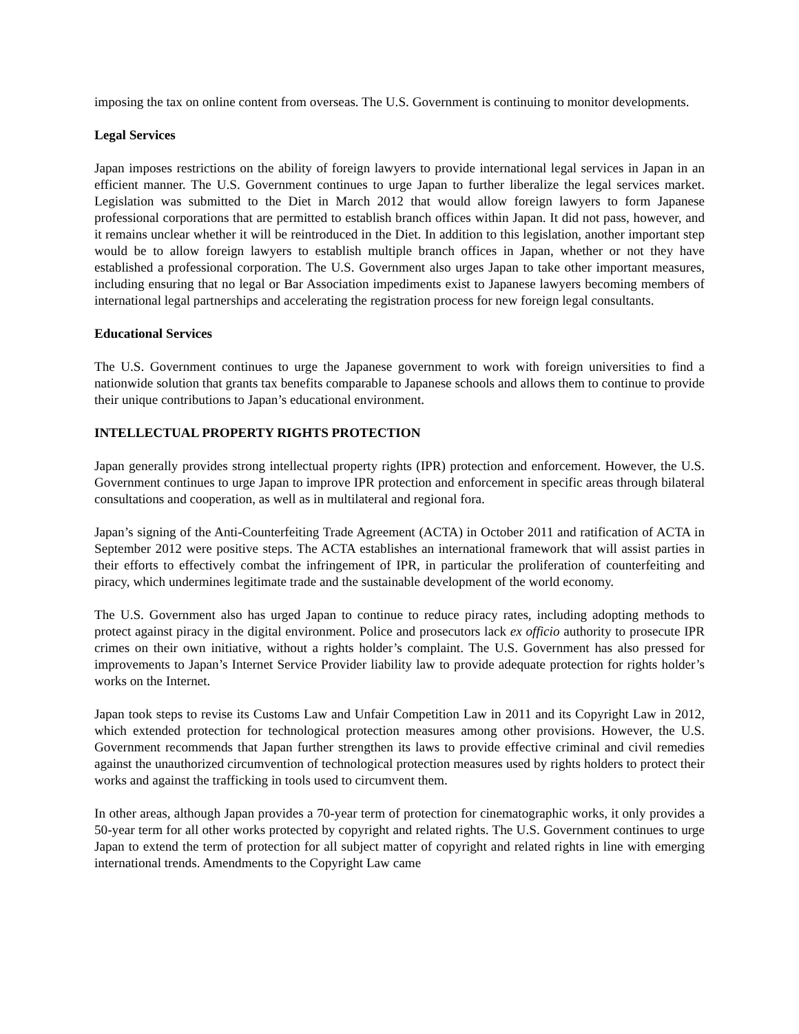imposing the tax on online content from overseas. The U.S. Government is continuing to monitor developments.
Legal Services
Japan imposes restrictions on the ability of foreign lawyers to provide international legal services in Japan in an efficient manner. The U.S. Government continues to urge Japan to further liberalize the legal services market. Legislation was submitted to the Diet in March 2012 that would allow foreign lawyers to form Japanese professional corporations that are permitted to establish branch offices within Japan. It did not pass, however, and it remains unclear whether it will be reintroduced in the Diet. In addition to this legislation, another important step would be to allow foreign lawyers to establish multiple branch offices in Japan, whether or not they have established a professional corporation. The U.S. Government also urges Japan to take other important measures, including ensuring that no legal or Bar Association impediments exist to Japanese lawyers becoming members of international legal partnerships and accelerating the registration process for new foreign legal consultants.
Educational Services
The U.S. Government continues to urge the Japanese government to work with foreign universities to find a nationwide solution that grants tax benefits comparable to Japanese schools and allows them to continue to provide their unique contributions to Japan’s educational environment.
INTELLECTUAL PROPERTY RIGHTS PROTECTION
Japan generally provides strong intellectual property rights (IPR) protection and enforcement. However, the U.S. Government continues to urge Japan to improve IPR protection and enforcement in specific areas through bilateral consultations and cooperation, as well as in multilateral and regional fora.
Japan’s signing of the Anti-Counterfeiting Trade Agreement (ACTA) in October 2011 and ratification of ACTA in September 2012 were positive steps. The ACTA establishes an international framework that will assist parties in their efforts to effectively combat the infringement of IPR, in particular the proliferation of counterfeiting and piracy, which undermines legitimate trade and the sustainable development of the world economy.
The U.S. Government also has urged Japan to continue to reduce piracy rates, including adopting methods to protect against piracy in the digital environment. Police and prosecutors lack ex officio authority to prosecute IPR crimes on their own initiative, without a rights holder’s complaint. The U.S. Government has also pressed for improvements to Japan’s Internet Service Provider liability law to provide adequate protection for rights holder’s works on the Internet.
Japan took steps to revise its Customs Law and Unfair Competition Law in 2011 and its Copyright Law in 2012, which extended protection for technological protection measures among other provisions. However, the U.S. Government recommends that Japan further strengthen its laws to provide effective criminal and civil remedies against the unauthorized circumvention of technological protection measures used by rights holders to protect their works and against the trafficking in tools used to circumvent them.
In other areas, although Japan provides a 70-year term of protection for cinematographic works, it only provides a 50-year term for all other works protected by copyright and related rights. The U.S. Government continues to urge Japan to extend the term of protection for all subject matter of copyright and related rights in line with emerging international trends. Amendments to the Copyright Law came